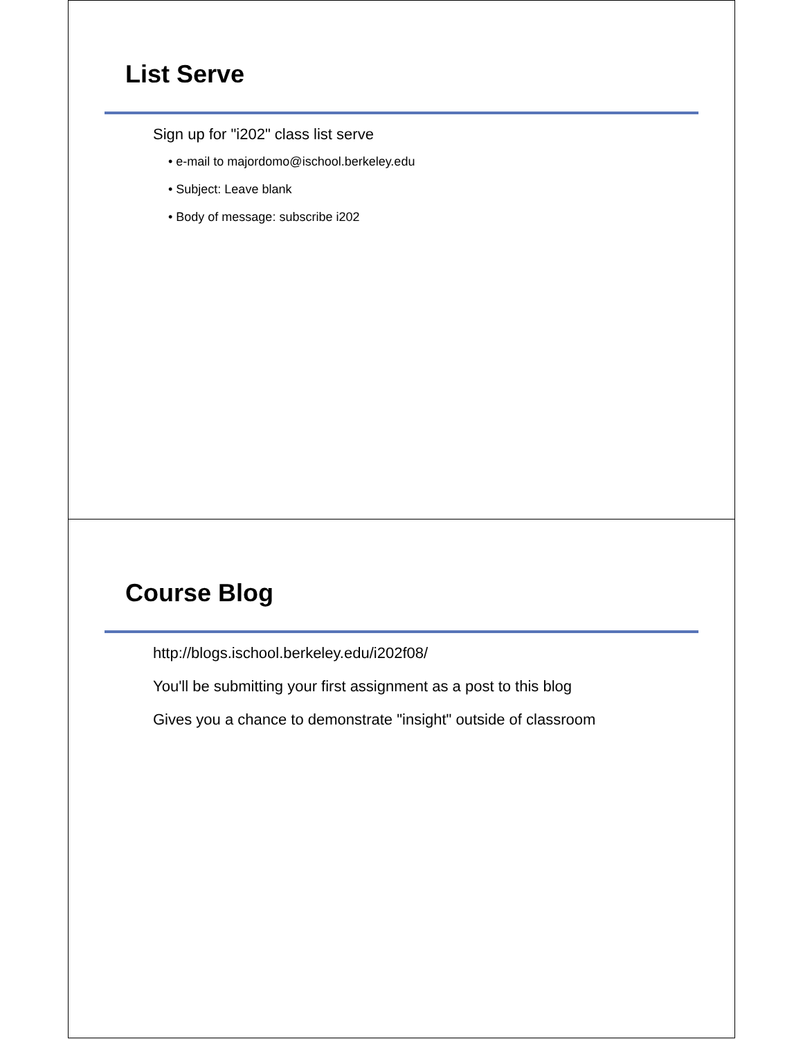List Serve
Sign up for "i202" class list serve
• e-mail to majordomo@ischool.berkeley.edu
• Subject: Leave blank
• Body of message: subscribe i202
Course Blog
http://blogs.ischool.berkeley.edu/i202f08/
You'll be submitting your first assignment as a post to this blog
Gives you a chance to demonstrate "insight" outside of classroom